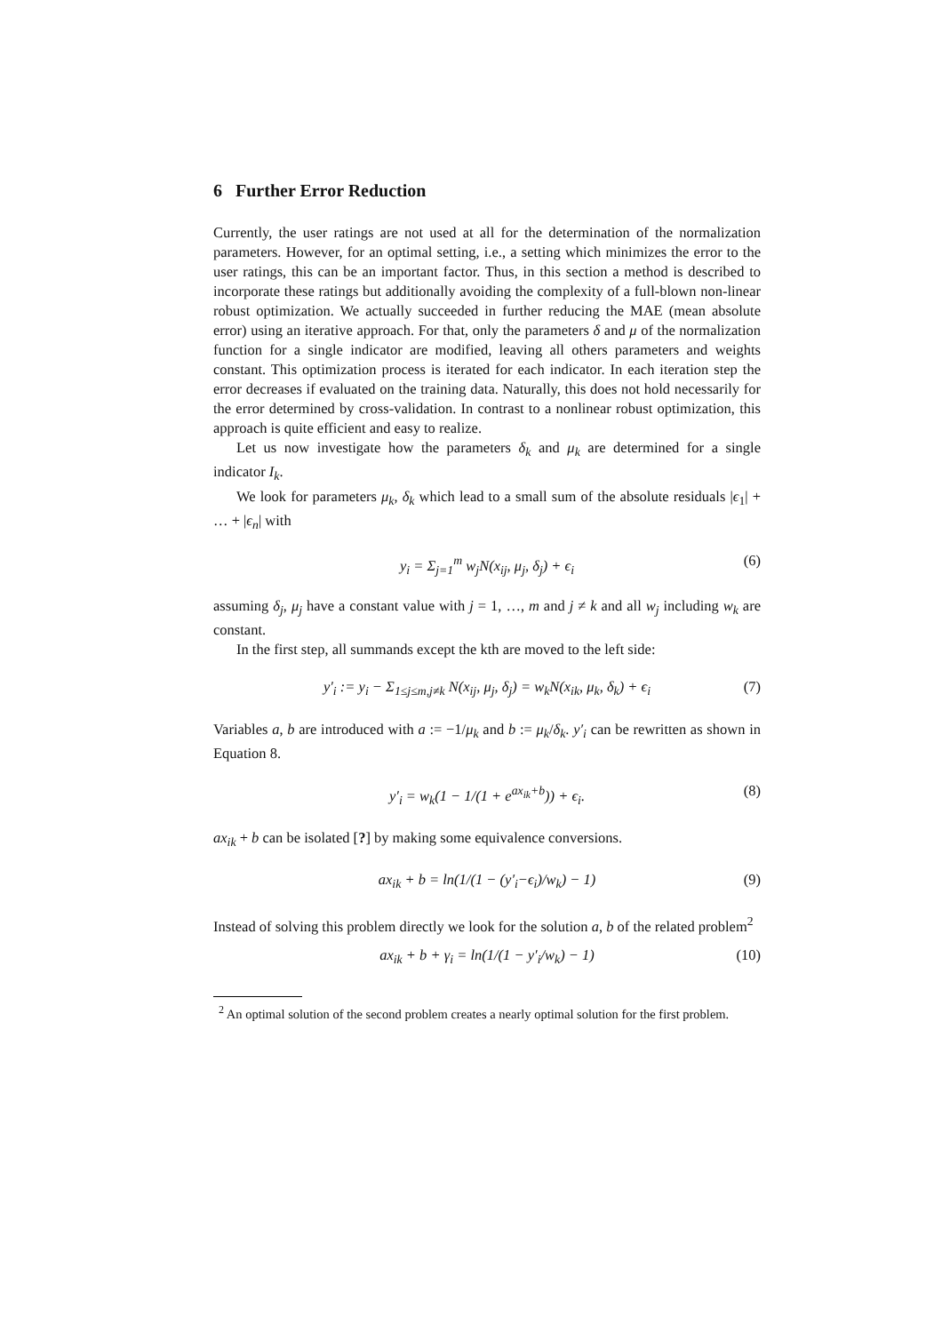6 Further Error Reduction
Currently, the user ratings are not used at all for the determination of the normalization parameters. However, for an optimal setting, i.e., a setting which minimizes the error to the user ratings, this can be an important factor. Thus, in this section a method is described to incorporate these ratings but additionally avoiding the complexity of a full-blown non-linear robust optimization. We actually succeeded in further reducing the MAE (mean absolute error) using an iterative approach. For that, only the parameters δ and μ of the normalization function for a single indicator are modified, leaving all others parameters and weights constant. This optimization process is iterated for each indicator. In each iteration step the error decreases if evaluated on the training data. Naturally, this does not hold necessarily for the error determined by cross-validation. In contrast to a nonlinear robust optimization, this approach is quite efficient and easy to realize.
Let us now investigate how the parameters δ<sub>k</sub> and μ<sub>k</sub> are determined for a single indicator I<sub>k</sub>.
We look for parameters μ<sub>k</sub>, δ<sub>k</sub> which lead to a small sum of the absolute residuals |ϵ<sub>1</sub>| + … + |ϵ<sub>n</sub>| with
y<sub>i</sub> = Σ<sub>j=1</sub><sup>m</sup> w<sub>j</sub>N(x<sub>ij</sub>, μ<sub>j</sub>, δ<sub>j</sub>) + ϵ<sub>i</sub> (6)
assuming δ<sub>j</sub>, μ<sub>j</sub> have a constant value with j = 1, …, m and j ≠ k and all w<sub>j</sub> including w<sub>k</sub> are constant.
In the first step, all summands except the kth are moved to the left side:
y′<sub>i</sub> := y<sub>i</sub> − Σ<sub>1≤j≤m,j≠k</sub> N(x<sub>ij</sub>, μ<sub>j</sub>, δ<sub>j</sub>) = w<sub>k</sub>N(x<sub>ik</sub>, μ<sub>k</sub>, δ<sub>k</sub>) + ϵ<sub>i</sub> (7)
Variables a, b are introduced with a := −1/μ<sub>k</sub> and b := μ<sub>k</sub>/δ<sub>k</sub>. y′<sub>i</sub> can be rewritten as shown in Equation 8.
y′<sub>i</sub> = w<sub>k</sub>(1 − 1/(1 + e<sup>ax<sub>ik</sub>+b</sup>)) + ϵ<sub>i</sub>. (8)
ax<sub>ik</sub> + b can be isolated [?] by making some equivalence conversions.
ax<sub>ik</sub> + b = ln(1/(1 − (y′<sub>i</sub>−ϵ<sub>i</sub>)/w<sub>k</sub>) − 1) (9)
Instead of solving this problem directly we look for the solution a, b of the related problem<sup>2</sup>
ax<sub>ik</sub> + b + γ<sub>i</sub> = ln(1/(1 − y′<sub>i</sub>/w<sub>k</sub>) − 1) (10)
<sup>2</sup> An optimal solution of the second problem creates a nearly optimal solution for the first problem.